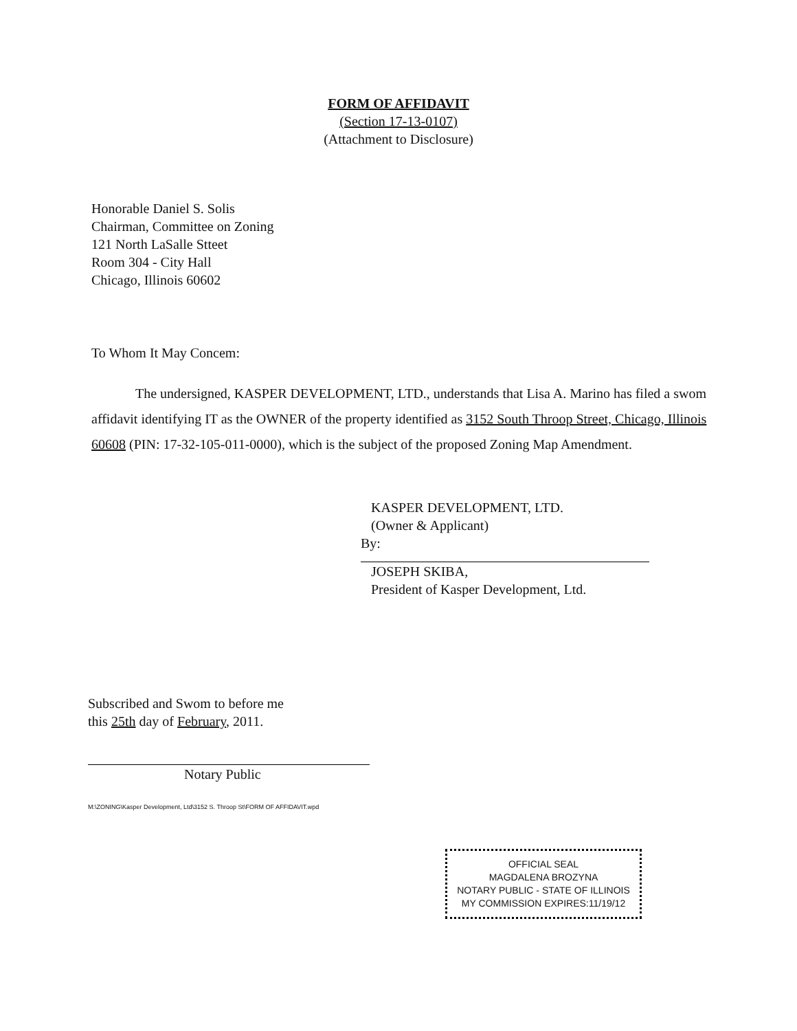FORM OF AFFIDAVIT
(Section 17-13-0107)
(Attachment to Disclosure)
Honorable Daniel S. Solis
Chairman, Committee on Zoning
121 North LaSalle Stteet
Room 304 - City Hall
Chicago, Illinois 60602
To Whom It May Concem:
The undersigned, KASPER DEVELOPMENT, LTD., understands that Lisa A. Marino has filed a swom affidavit identifying IT as the OWNER of the property identified as 3152 South Throop Street, Chicago, Illinois 60608 (PIN: 17-32-105-011-0000), which is the subject of the proposed Zoning Map Amendment.
KASPER DEVELOPMENT, LTD.
(Owner & Applicant)
By:
JOSEPH SKIBA,
President of Kasper Development, Ltd.
Subscribed and Swom to before me
this 25th day of February, 2011.
Notary Public
OFFICIAL SEAL
MAGDALENA BROZYNA
NOTARY PUBLIC - STATE OF ILLINOIS
MY COMMISSION EXPIRES:11/19/12
M:\ZONING\Kasper Development, Ltd\3152 S. Throop St\FORM OF AFFIDAVIT.wpd